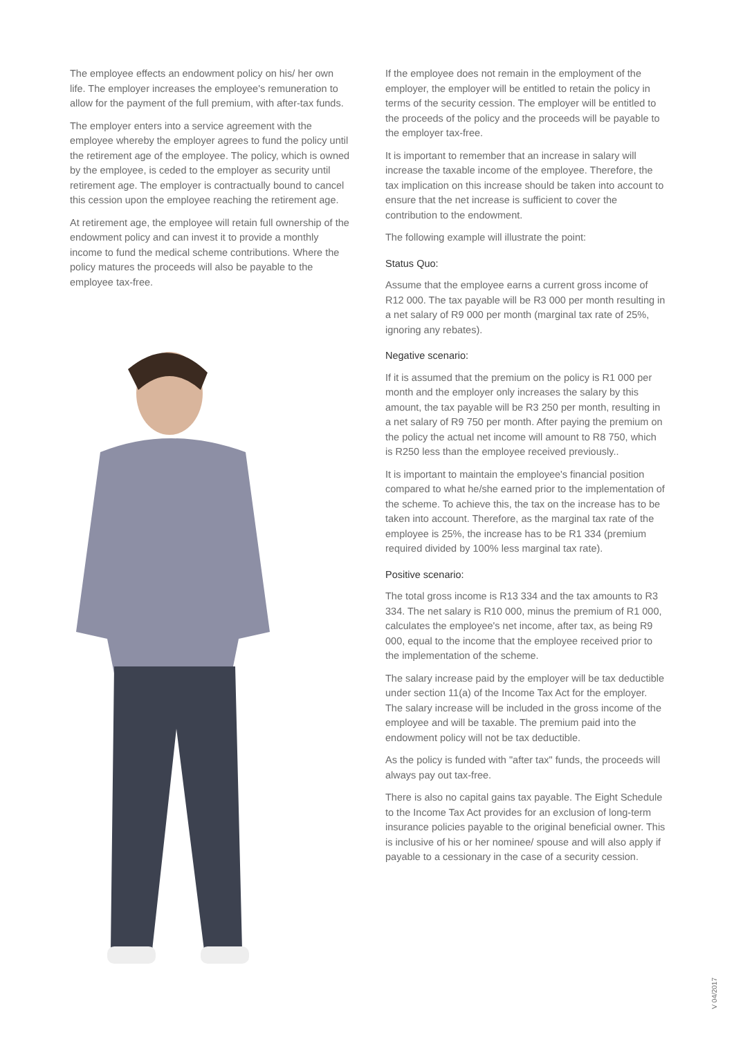The employee effects an endowment policy on his/ her own life. The employer increases the employee's remuneration to allow for the payment of the full premium, with after-tax funds.
The employer enters into a service agreement with the employee whereby the employer agrees to fund the policy until the retirement age of the employee. The policy, which is owned by the employee, is ceded to the employer as security until retirement age. The employer is contractually bound to cancel this cession upon the employee reaching the retirement age.
At retirement age, the employee will retain full ownership of the endowment policy and can invest it to provide a monthly income to fund the medical scheme contributions. Where the policy matures the proceeds will also be payable to the employee tax-free.
If the employee does not remain in the employment of the employer, the employer will be entitled to retain the policy in terms of the security cession. The employer will be entitled to the proceeds of the policy and the proceeds will be payable to the employer tax-free.
It is important to remember that an increase in salary will increase the taxable income of the employee. Therefore, the tax implication on this increase should be taken into account to ensure that the net increase is sufficient to cover the contribution to the endowment.
The following example will illustrate the point:
Status Quo:
Assume that the employee earns a current gross income of R12 000. The tax payable will be R3 000 per month resulting in a net salary of R9 000 per month (marginal tax rate of 25%, ignoring any rebates).
Negative scenario:
If it is assumed that the premium on the policy is R1 000 per month and the employer only increases the salary by this amount, the tax payable will be R3 250 per month, resulting in a net salary of R9 750 per month. After paying the premium on the policy the actual net income will amount to R8 750, which is R250 less than the employee received previously..
It is important to maintain the employee's financial position compared to what he/she earned prior to the implementation of the scheme. To achieve this, the tax on the increase has to be taken into account. Therefore, as the marginal tax rate of the employee is 25%, the increase has to be R1 334 (premium required divided by 100% less marginal tax rate).
Positive scenario:
The total gross income is R13 334 and the tax amounts to R3 334. The net salary is R10 000, minus the premium of R1 000, calculates the employee's net income, after tax, as being R9 000, equal to the income that the employee received prior to the implementation of the scheme.
The salary increase paid by the employer will be tax deductible under section 11(a) of the Income Tax Act for the employer. The salary increase will be included in the gross income of the employee and will be taxable. The premium paid into the endowment policy will not be tax deductible.
As the policy is funded with "after tax" funds, the proceeds will always pay out tax-free.
There is also no capital gains tax payable. The Eight Schedule to the Income Tax Act provides for an exclusion of long-term insurance policies payable to the original beneficial owner. This is inclusive of his or her nominee/ spouse and will also apply if payable to a cessionary in the case of a security cession.
V 04/2017